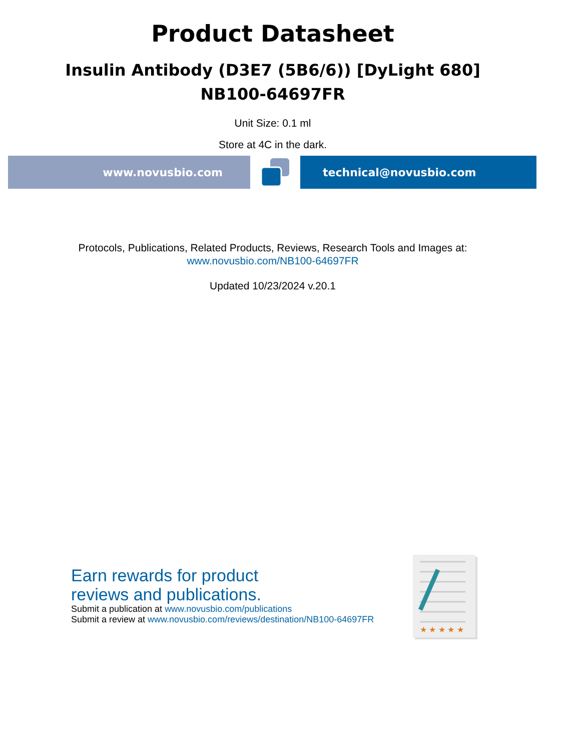Product Datasheet
Insulin Antibody (D3E7 (5B6/6)) [DyLight 680]
NB100-64697FR
Unit Size: 0.1 ml
Store at 4C in the dark.
www.novusbio.com technical@novusbio.com
Protocols, Publications, Related Products, Reviews, Research Tools and Images at:
www.novusbio.com/NB100-64697FR
Updated 10/23/2024 v.20.1
Earn rewards for product
reviews and publications.
Submit a publication at www.novusbio.com/publications
Submit a review at www.novusbio.com/reviews/destination/NB100-64697FR
★ ★ ★ ★ ★